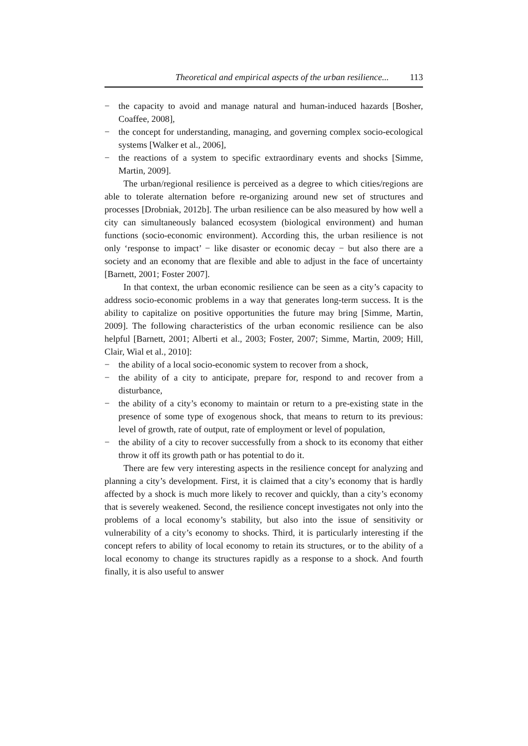Theoretical and empirical aspects of the urban resilience... 113
− the capacity to avoid and manage natural and human-induced hazards [Bosher, Coaffee, 2008],
− the concept for understanding, managing, and governing complex socio-ecological systems [Walker et al., 2006],
− the reactions of a system to specific extraordinary events and shocks [Simme, Martin, 2009].
The urban/regional resilience is perceived as a degree to which cities/regions are able to tolerate alternation before re-organizing around new set of structures and processes [Drobniak, 2012b]. The urban resilience can be also measured by how well a city can simultaneously balanced ecosystem (biological environment) and human functions (socio-economic environment). According this, the urban resilience is not only ‘response to impact’ − like disaster or economic decay − but also there are a society and an economy that are flexible and able to adjust in the face of uncertainty [Barnett, 2001; Foster 2007].
In that context, the urban economic resilience can be seen as a city’s capacity to address socio-economic problems in a way that generates long-term success. It is the ability to capitalize on positive opportunities the future may bring [Simme, Martin, 2009]. The following characteristics of the urban economic resilience can be also helpful [Barnett, 2001; Alberti et al., 2003; Foster, 2007; Simme, Martin, 2009; Hill, Clair, Wial et al., 2010]:
− the ability of a local socio-economic system to recover from a shock,
− the ability of a city to anticipate, prepare for, respond to and recover from a disturbance,
− the ability of a city’s economy to maintain or return to a pre-existing state in the presence of some type of exogenous shock, that means to return to its previous: level of growth, rate of output, rate of employment or level of population,
− the ability of a city to recover successfully from a shock to its economy that either throw it off its growth path or has potential to do it.
There are few very interesting aspects in the resilience concept for analyzing and planning a city’s development. First, it is claimed that a city’s economy that is hardly affected by a shock is much more likely to recover and quickly, than a city’s economy that is severely weakened. Second, the resilience concept investigates not only into the problems of a local economy’s stability, but also into the issue of sensitivity or vulnerability of a city’s economy to shocks. Third, it is particularly interesting if the concept refers to ability of local economy to retain its structures, or to the ability of a local economy to change its structures rapidly as a response to a shock. And fourth finally, it is also useful to answer